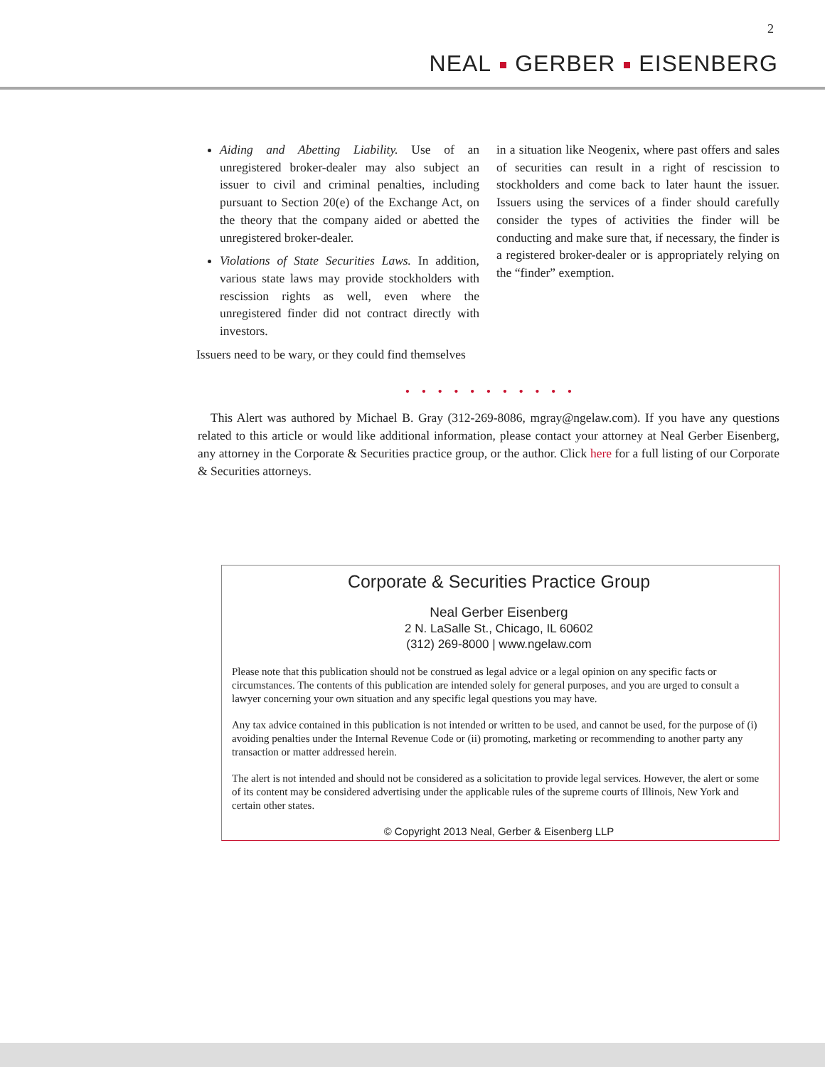2
NEAL GERBER EISENBERG
Aiding and Abetting Liability. Use of an unregistered broker-dealer may also subject an issuer to civil and criminal penalties, including pursuant to Section 20(e) of the Exchange Act, on the theory that the company aided or abetted the unregistered broker-dealer.
Violations of State Securities Laws. In addition, various state laws may provide stockholders with rescission rights as well, even where the unregistered finder did not contract directly with investors.
Issuers need to be wary, or they could find themselves
in a situation like Neogenix, where past offers and sales of securities can result in a right of rescission to stockholders and come back to later haunt the issuer. Issuers using the services of a finder should carefully consider the types of activities the finder will be conducting and make sure that, if necessary, the finder is a registered broker-dealer or is appropriately relying on the “finder” exemption.
• • • • • • • • • • •
This Alert was authored by Michael B. Gray (312-269-8086, mgray@ngelaw.com). If you have any questions related to this article or would like additional information, please contact your attorney at Neal Gerber Eisenberg, any attorney in the Corporate & Securities practice group, or the author. Click here for a full listing of our Corporate & Securities attorneys.
Corporate & Securities Practice Group
Neal Gerber Eisenberg
2 N. LaSalle St., Chicago, IL 60602
(312) 269-8000 | www.ngelaw.com
Please note that this publication should not be construed as legal advice or a legal opinion on any specific facts or circumstances. The contents of this publication are intended solely for general purposes, and you are urged to consult a lawyer concerning your own situation and any specific legal questions you may have.
Any tax advice contained in this publication is not intended or written to be used, and cannot be used, for the purpose of (i) avoiding penalties under the Internal Revenue Code or (ii) promoting, marketing or recommending to another party any transaction or matter addressed herein.
The alert is not intended and should not be considered as a solicitation to provide legal services. However, the alert or some of its content may be considered advertising under the applicable rules of the supreme courts of Illinois, New York and certain other states.
© Copyright 2013 Neal, Gerber & Eisenberg LLP